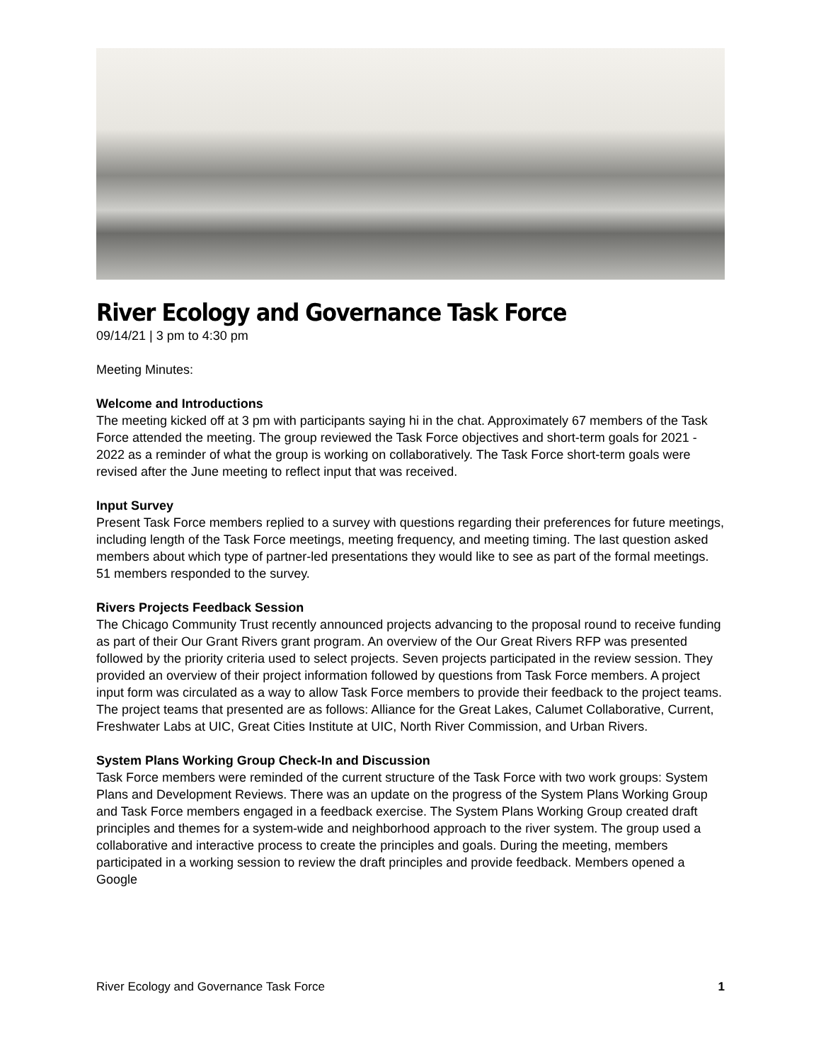River Ecology and Governance Task Force
09/14/21 | 3 pm to 4:30 pm
Meeting Minutes:
Welcome and Introductions
The meeting kicked off at 3 pm with participants saying hi in the chat. Approximately 67 members of the Task Force attended the meeting. The group reviewed the Task Force objectives and short-term goals for 2021 - 2022 as a reminder of what the group is working on collaboratively. The Task Force short-term goals were revised after the June meeting to reflect input that was received.
Input Survey
Present Task Force members replied to a survey with questions regarding their preferences for future meetings, including length of the Task Force meetings, meeting frequency, and meeting timing. The last question asked members about which type of partner-led presentations they would like to see as part of the formal meetings. 51 members responded to the survey.
Rivers Projects Feedback Session
The Chicago Community Trust recently announced projects advancing to the proposal round to receive funding as part of their Our Grant Rivers grant program. An overview of the Our Great Rivers RFP was presented followed by the priority criteria used to select projects. Seven projects participated in the review session. They provided an overview of their project information followed by questions from Task Force members. A project input form was circulated as a way to allow Task Force members to provide their feedback to the project teams. The project teams that presented are as follows: Alliance for the Great Lakes, Calumet Collaborative, Current, Freshwater Labs at UIC, Great Cities Institute at UIC, North River Commission, and Urban Rivers.
System Plans Working Group Check-In and Discussion
Task Force members were reminded of the current structure of the Task Force with two work groups: System Plans and Development Reviews. There was an update on the progress of the System Plans Working Group and Task Force members engaged in a feedback exercise. The System Plans Working Group created draft principles and themes for a system-wide and neighborhood approach to the river system. The group used a collaborative and interactive process to create the principles and goals. During the meeting, members participated in a working session to review the draft principles and provide feedback. Members opened a Google
River Ecology and Governance Task Force 1